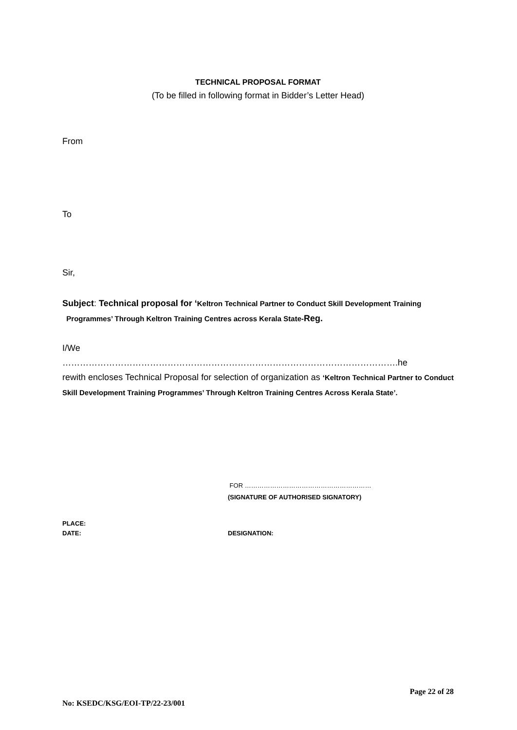TECHNICAL PROPOSAL FORMAT
(To be filled in following format in Bidder’s Letter Head)
From
To
Sir,
Subject: Technical proposal for ‘Keltron Technical Partner to Conduct Skill Development Training
Programmes’ Through Keltron Training Centres across Kerala State-Reg.
I/We
…………………………………………………………………………………………………….he
rewith encloses Technical Proposal for selection of organization as ‘Keltron Technical Partner to Conduct Skill Development Training Programmes’ Through Keltron Training Centres Across Kerala State’.
FOR ……………………………………………………
(SIGNATURE OF AUTHORISED SIGNATORY)
PLACE:
DATE: DESIGNATION:
Page 22 of 28
No: KSEDC/KSG/EOI-TP/22-23/001